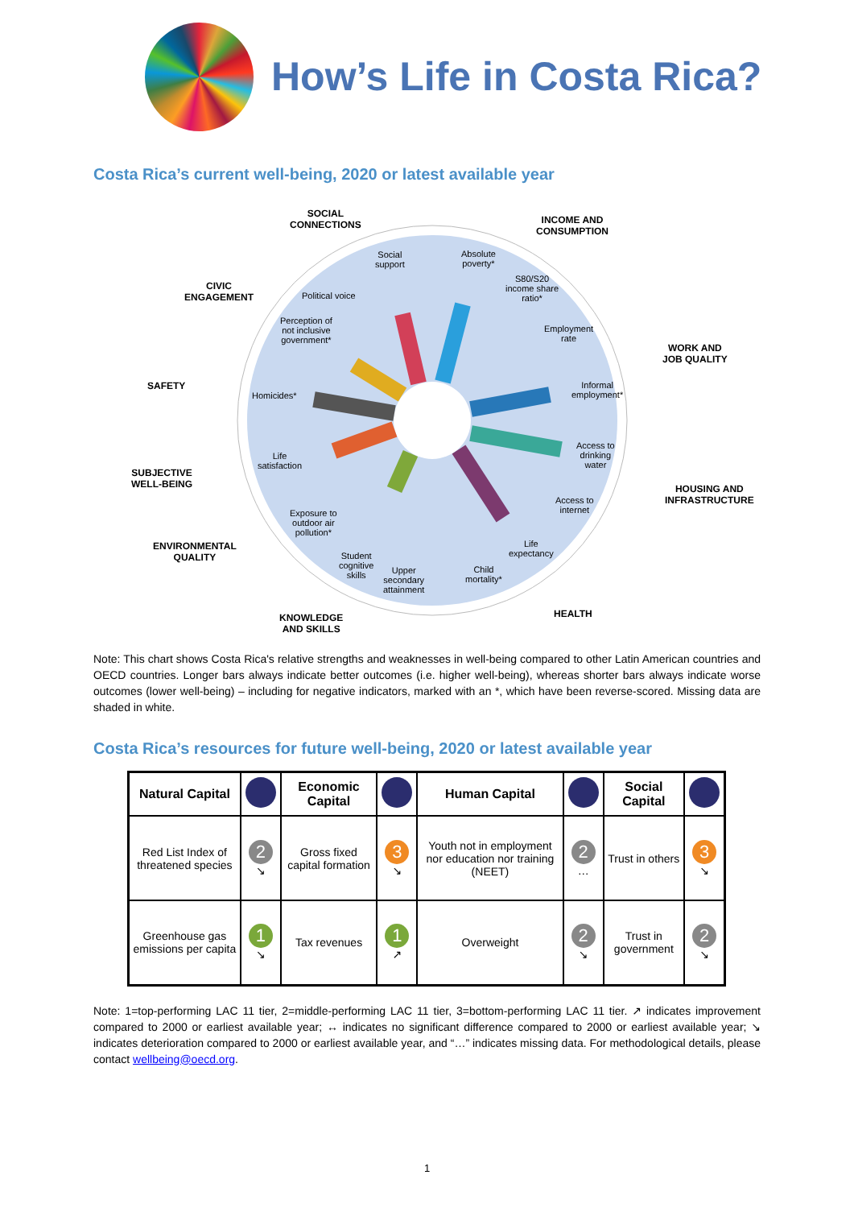How’s Life in Costa Rica?
Costa Rica’s current well-being, 2020 or latest available year
SOCIAL
CONNECTIONS
INCOME AND
CONSUMPTION
CIVIC
ENGAGEMENT
WORK AND
JOB QUALITY
SAFETY
SUBJECTIVE
WELL-BEING
HOUSING AND
INFRASTRUCTURE
ENVIRONMENTAL
QUALITY
KNOWLEDGE
AND SKILLS
HEALTH
Social
support
Absolute
poverty*
S80/S20
income share
ratio*
Political voice
Perception of
not inclusive
government*
Employment
rate
Homicides*
Informal
employment*
Access to
drinking
water
Life
satisfaction
Access to
internet
Exposure to
outdoor air
pollution*
Life
expectancy
Student
cognitive
skills
Upper
secondary
attainment
Child
mortality*
Note: This chart shows Costa Rica's relative strengths and weaknesses in well-being compared to other Latin American countries and OECD countries. Longer bars always indicate better outcomes (i.e. higher well-being), whereas shorter bars always indicate worse outcomes (lower well-being) – including for negative indicators, marked with an *, which have been reverse-scored. Missing data are shaded in white.
Costa Rica’s resources for future well-being, 2020 or latest available year
| Natural Capital | | Economic Capital | | Human Capital | | Social Capital | |
| --- | --- | --- | --- | --- | --- | --- | --- |
| Red List Index of threatened species | 2 ↘ | Gross fixed capital formation | 3 ↘ | Youth not in employment nor education nor training (NEET) | 2 … | Trust in others | 3 ↘ |
| Greenhouse gas emissions per capita | 1 ↘ | Tax revenues | 1 ↗ | Overweight | 2 ↘ | Trust in government | 2 ↘ |
Note: 1=top-performing LAC 11 tier, 2=middle-performing LAC 11 tier, 3=bottom-performing LAC 11 tier. ↗ indicates improvement compared to 2000 or earliest available year; ↔ indicates no significant difference compared to 2000 or earliest available year; ↘ indicates deterioration compared to 2000 or earliest available year, and “…” indicates missing data. For methodological details, please contact wellbeing@oecd.org.
1